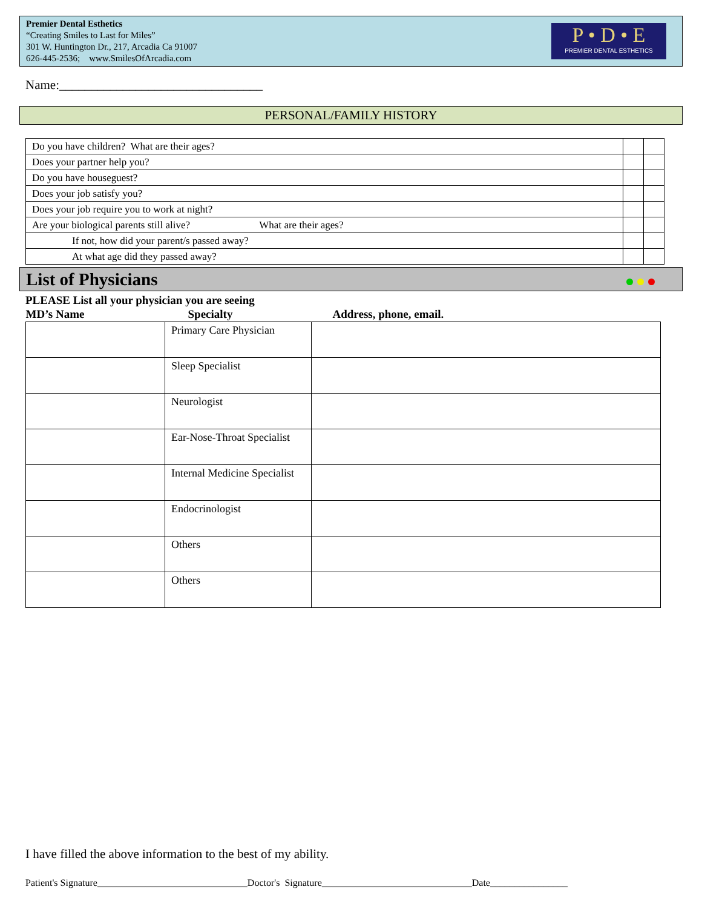Premier Dental Esthetics
“Creating Smiles to Last for Miles”
301 W. Huntington Dr., 217, Arcadia Ca 91007
626-445-2536; www.SmilesOfArcadia.com
P • D • E
PREMIER DENTAL ESTHETICS
Name:________________________________
PERSONAL/FAMILY HISTORY
| Do you have children? What are their ages? | | |
| Does your partner help you? | | |
| Do you have houseguest? | | |
| Does your job satisfy you? | | |
| Does your job require you to work at night? | | |
| Are your biological parents still alive? What are their ages? | | |
| If not, how did your parent/s passed away? | | |
| At what age did they passed away? | | |
List of Physicians
PLEASE List all your physician you are seeing
| MD’s Name | Specialty | Address, phone, email. |
| --- | --- | --- |
| | Primary Care Physician | |
| | Sleep Specialist | |
| | Neurologist | |
| | Ear-Nose-Throat Specialist | |
| | Internal Medicine Specialist | |
| | Endocrinologist | |
| | Others | |
| | Others | |
I have filled the above information to the best of my ability.
Patient's Signature_______________________________Doctor's Signature_______________________________Date________________